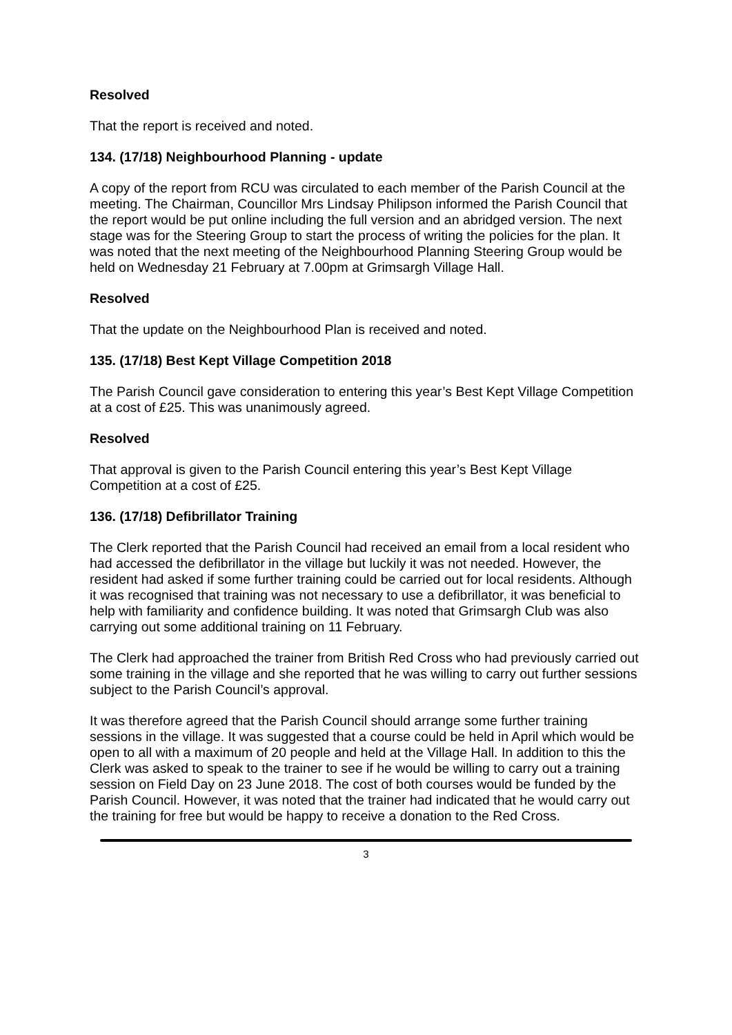Resolved
That the report is received and noted.
134. (17/18) Neighbourhood Planning - update
A copy of the report from RCU was circulated to each member of the Parish Council at the meeting. The Chairman, Councillor Mrs Lindsay Philipson informed the Parish Council that the report would be put online including the full version and an abridged version. The next stage was for the Steering Group to start the process of writing the policies for the plan. It was noted that the next meeting of the Neighbourhood Planning Steering Group would be held on Wednesday 21 February at 7.00pm at Grimsargh Village Hall.
Resolved
That the update on the Neighbourhood Plan is received and noted.
135. (17/18) Best Kept Village Competition 2018
The Parish Council gave consideration to entering this year’s Best Kept Village Competition at a cost of £25. This was unanimously agreed.
Resolved
That approval is given to the Parish Council entering this year’s Best Kept Village Competition at a cost of £25.
136. (17/18) Defibrillator Training
The Clerk reported that the Parish Council had received an email from a local resident who had accessed the defibrillator in the village but luckily it was not needed. However, the resident had asked if some further training could be carried out for local residents. Although it was recognised that training was not necessary to use a defibrillator, it was beneficial to help with familiarity and confidence building. It was noted that Grimsargh Club was also carrying out some additional training on 11 February.
The Clerk had approached the trainer from British Red Cross who had previously carried out some training in the village and she reported that he was willing to carry out further sessions subject to the Parish Council’s approval.
It was therefore agreed that the Parish Council should arrange some further training sessions in the village. It was suggested that a course could be held in April which would be open to all with a maximum of 20 people and held at the Village Hall. In addition to this the Clerk was asked to speak to the trainer to see if he would be willing to carry out a training session on Field Day on 23 June 2018. The cost of both courses would be funded by the Parish Council. However, it was noted that the trainer had indicated that he would carry out the training for free but would be happy to receive a donation to the Red Cross.
3